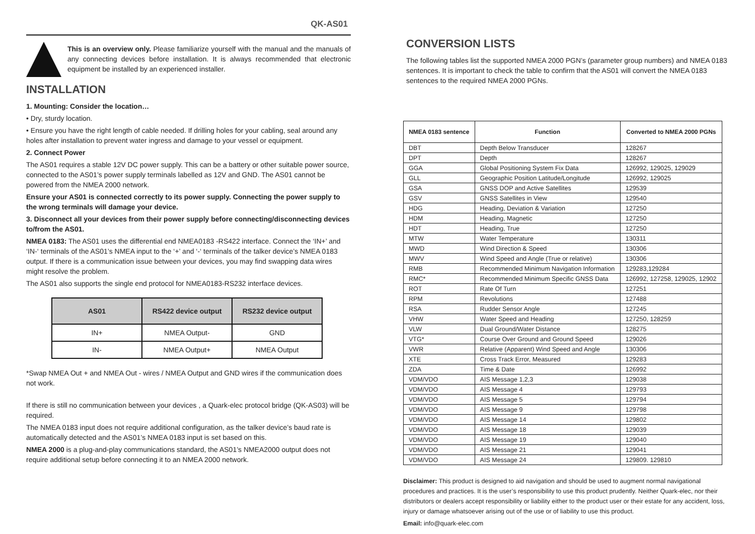QK-AS01
This is an overview only. Please familiarize yourself with the manual and the manuals of any connecting devices before installation. It is always recommended that electronic equipment be installed by an experienced installer.
INSTALLATION
1. Mounting: Consider the location…
• Dry, sturdy location.
• Ensure you have the right length of cable needed. If drilling holes for your cabling, seal around any holes after installation to prevent water ingress and damage to your vessel or equipment.
2. Connect Power
The AS01 requires a stable 12V DC power supply. This can be a battery or other suitable power source, connected to the AS01’s power supply terminals labelled as 12V and GND. The AS01 cannot be powered from the NMEA 2000 network.
Ensure your AS01 is connected correctly to its power supply. Connecting the power supply to the wrong terminals will damage your device.
3. Disconnect all your devices from their power supply before connecting/disconnecting devices to/from the AS01.
NMEA 0183: The AS01 uses the differential end NMEA0183 -RS422 interface. Connect the ‘IN+’ and ‘IN-‘ terminals of the AS01’s NMEA input to the ‘+’ and ‘-‘ terminals of the talker device’s NMEA 0183 output. If there is a communication issue between your devices, you may find swapping data wires might resolve the problem.
The AS01 also supports the single end protocol for NMEA0183-RS232 interface devices.
| AS01 | RS422 device output | RS232 device output |
| --- | --- | --- |
| IN+ | NMEA Output- | GND |
| IN- | NMEA Output+ | NMEA Output |
*Swap NMEA Out + and NMEA Out - wires / NMEA Output and GND wires if the communication does not work.
If there is still no communication between your devices , a Quark-elec protocol bridge (QK-AS03) will be required.
The NMEA 0183 input does not require additional configuration, as the talker device’s baud rate is automatically detected and the AS01’s NMEA 0183 input is set based on this.
NMEA 2000 is a plug-and-play communications standard, the AS01’s NMEA2000 output does not require additional setup before connecting it to an NMEA 2000 network.
CONVERSION LISTS
The following tables list the supported NMEA 2000 PGN’s (parameter group numbers) and NMEA 0183 sentences. It is important to check the table to confirm that the AS01 will convert the NMEA 0183 sentences to the required NMEA 2000 PGNs.
| NMEA 0183 sentence | Function | Converted to NMEA 2000 PGNs |
| --- | --- | --- |
| DBT | Depth Below Transducer | 128267 |
| DPT | Depth | 128267 |
| GGA | Global Positioning System Fix Data | 126992, 129025, 129029 |
| GLL | Geographic Position Latitude/Longitude | 126992, 129025 |
| GSA | GNSS DOP and Active Satellites | 129539 |
| GSV | GNSS Satellites in View | 129540 |
| HDG | Heading, Deviation & Variation | 127250 |
| HDM | Heading, Magnetic | 127250 |
| HDT | Heading, True | 127250 |
| MTW | Water Temperature | 130311 |
| MWD | Wind Direction & Speed | 130306 |
| MWV | Wind Speed and Angle (True or relative) | 130306 |
| RMB | Recommended Minimum Navigation Information | 129283,129284 |
| RMC* | Recommended Minimum Specific GNSS Data | 126992, 127258, 129025, 12902 |
| ROT | Rate Of Turn | 127251 |
| RPM | Revolutions | 127488 |
| RSA | Rudder Sensor Angle | 127245 |
| VHW | Water Speed and Heading | 127250, 128259 |
| VLW | Dual Ground/Water Distance | 128275 |
| VTG* | Course Over Ground and Ground Speed | 129026 |
| VWR | Relative (Apparent) Wind Speed and Angle | 130306 |
| XTE | Cross Track Error, Measured | 129283 |
| ZDA | Time & Date | 126992 |
| VDM/VDO | AIS Message 1,2,3 | 129038 |
| VDM/VDO | AIS Message 4 | 129793 |
| VDM/VDO | AIS Message 5 | 129794 |
| VDM/VDO | AIS Message 9 | 129798 |
| VDM/VDO | AIS Message 14 | 129802 |
| VDM/VDO | AIS Message 18 | 129039 |
| VDM/VDO | AIS Message 19 | 129040 |
| VDM/VDO | AIS Message 21 | 129041 |
| VDM/VDO | AIS Message 24 | 129809. 129810 |
Disclaimer: This product is designed to aid navigation and should be used to augment normal navigational procedures and practices. It is the user’s responsibility to use this product prudently. Neither Quark-elec, nor their distributors or dealers accept responsibility or liability either to the product user or their estate for any accident, loss, injury or damage whatsoever arising out of the use or of liability to use this product.
Email: info@quark-elec.com